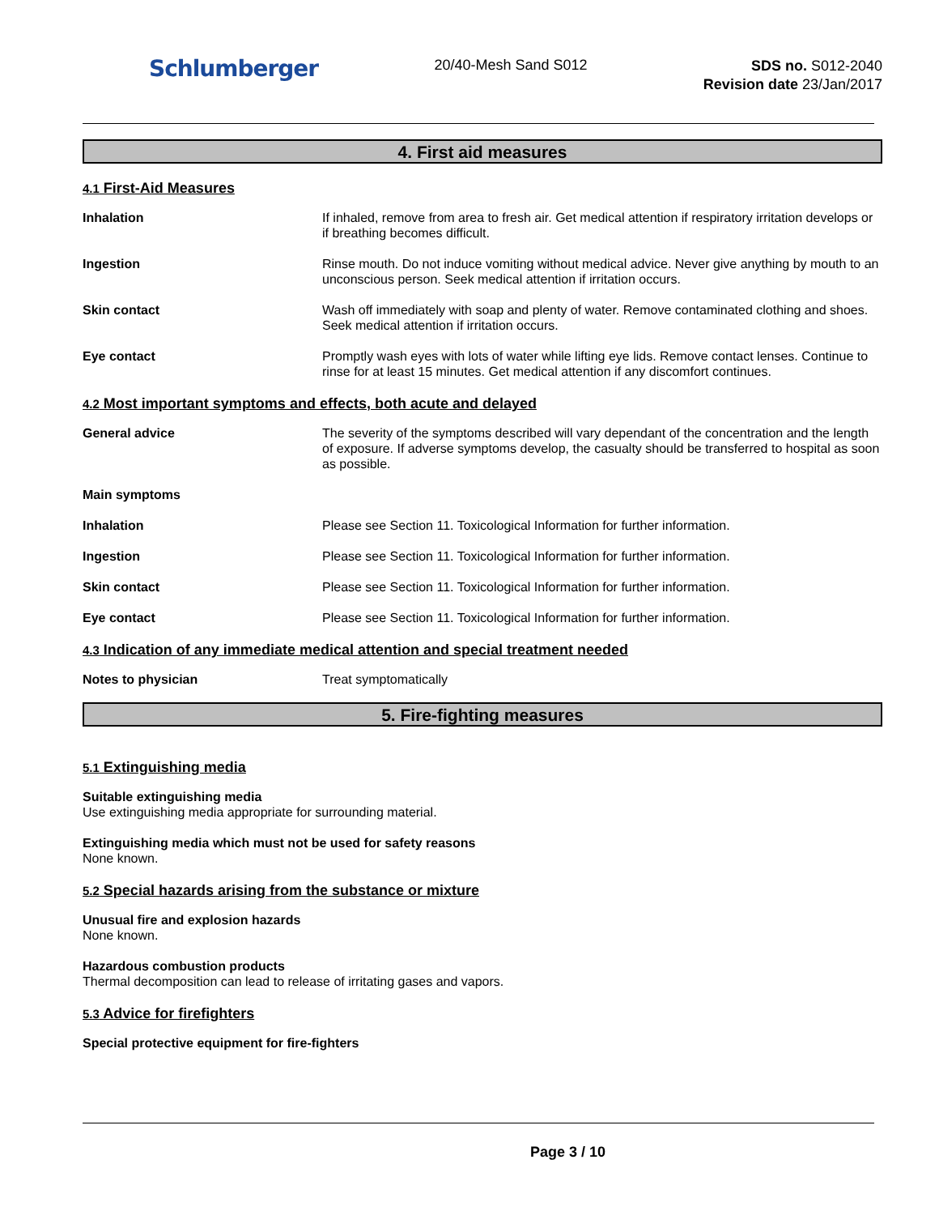Schlumberger
20/40-Mesh Sand S012
SDS no. S012-2040
Revision date 23/Jan/2017
4. First aid measures
4.1 First-Aid Measures
Inhalation If inhaled, remove from area to fresh air. Get medical attention if respiratory irritation develops or if breathing becomes difficult.
Ingestion Rinse mouth. Do not induce vomiting without medical advice. Never give anything by mouth to an unconscious person. Seek medical attention if irritation occurs.
Skin contact Wash off immediately with soap and plenty of water. Remove contaminated clothing and shoes. Seek medical attention if irritation occurs.
Eye contact Promptly wash eyes with lots of water while lifting eye lids. Remove contact lenses. Continue to rinse for at least 15 minutes. Get medical attention if any discomfort continues.
4.2 Most important symptoms and effects, both acute and delayed
General advice The severity of the symptoms described will vary dependant of the concentration and the length of exposure. If adverse symptoms develop, the casualty should be transferred to hospital as soon as possible.
Main symptoms
Inhalation Please see Section 11. Toxicological Information for further information.
Ingestion Please see Section 11. Toxicological Information for further information.
Skin contact Please see Section 11. Toxicological Information for further information.
Eye contact Please see Section 11. Toxicological Information for further information.
4.3 Indication of any immediate medical attention and special treatment needed
Notes to physician Treat symptomatically
5. Fire-fighting measures
5.1 Extinguishing media
Suitable extinguishing media
Use extinguishing media appropriate for surrounding material.
Extinguishing media which must not be used for safety reasons
None known.
5.2 Special hazards arising from the substance or mixture
Unusual fire and explosion hazards
None known.
Hazardous combustion products
Thermal decomposition can lead to release of irritating gases and vapors.
5.3 Advice for firefighters
Special protective equipment for fire-fighters
Page 3 / 10